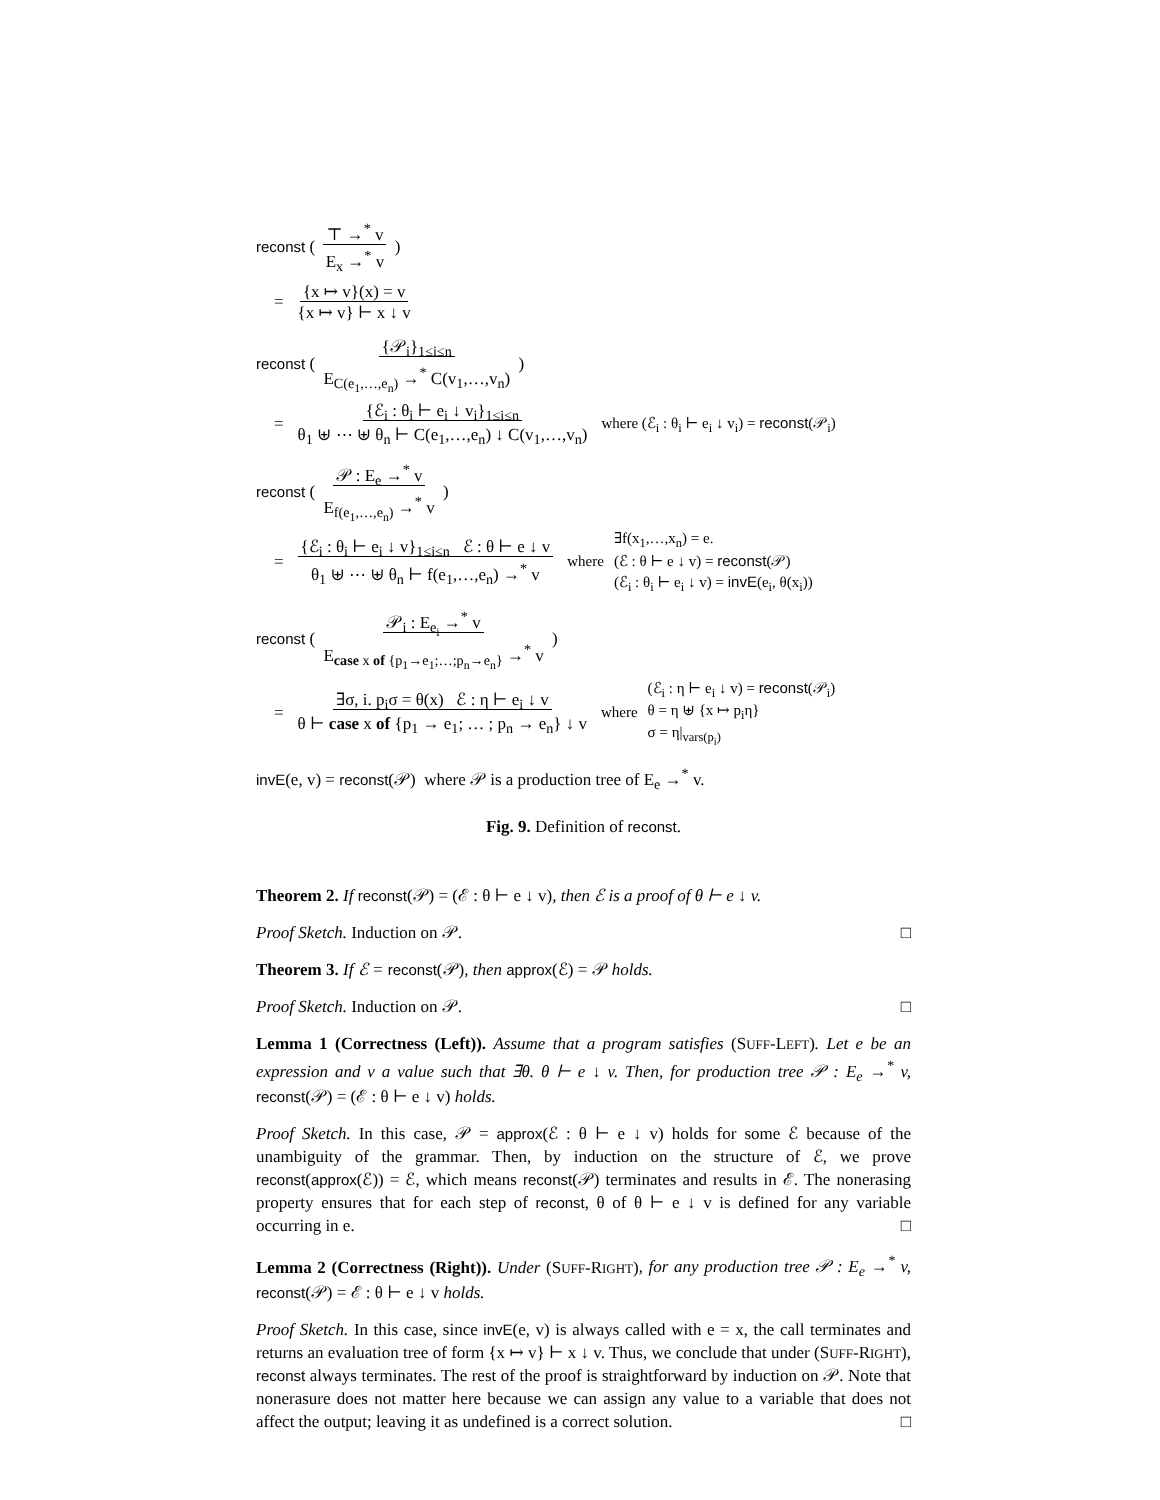reconst ( ⊤ →<sup>*</sup> v
E<sub>x</sub> →<sup>*</sup> v )
= {x ↦ v}(x) = v
{x ↦ v} ⊢ x ↓ v
reconst ( {𝒫<sub>i</sub>}<sub>1≤i≤n</sub>
E<sub>C(e<sub>1</sub>,…,e<sub>n</sub>)</sub> →<sup>*</sup> C(v<sub>1</sub>,…,v<sub>n</sub>) )
= {ℰ<sub>i</sub> : θ<sub>i</sub> ⊢ e<sub>i</sub> ↓ v<sub>i</sub>}<sub>1≤i≤n</sub>
θ<sub>1</sub> ⊎ ⋯ ⊎ θ<sub>n</sub> ⊢ C(e<sub>1</sub>,…,e<sub>n</sub>) ↓ C(v<sub>1</sub>,…,v<sub>n</sub>) where (ℰ<sub>i</sub> : θ<sub>i</sub> ⊢ e<sub>i</sub> ↓ v<sub>i</sub>) = reconst(𝒫<sub>i</sub>)
reconst ( 𝒫 : E<sub>e</sub> →<sup>*</sup> v
E<sub>f(e<sub>1</sub>,…,e<sub>n</sub>)</sub> →<sup>*</sup> v )
= {ℰ<sub>i</sub> : θ<sub>i</sub> ⊢ e<sub>i</sub> ↓ v}<sub>1≤i≤n</sub> ℰ : θ ⊢ e ↓ v
θ<sub>1</sub> ⊎ ⋯ ⊎ θ<sub>n</sub> ⊢ f(e<sub>1</sub>,…,e<sub>n</sub>) →<sup>*</sup> v where ∃f(x<sub>1</sub>,…,x<sub>n</sub>) = e.
(ℰ : θ ⊢ e ↓ v) = reconst(𝒫)
(ℰ<sub>i</sub> : θ<sub>i</sub> ⊢ e<sub>i</sub> ↓ v) = invE(e<sub>i</sub>, θ(x<sub>i</sub>))
reconst ( 𝒫<sub>i</sub> : E<sub>e<sub>i</sub></sub> →<sup>*</sup> v
E<sub>case x of {p<sub>1</sub>→e<sub>1</sub>;…;p<sub>n</sub>→e<sub>n</sub>}</sub> →<sup>*</sup> v )
= ∃σ, i. p<sub>i</sub>σ = θ(x) ℰ : η ⊢ e<sub>i</sub> ↓ v
θ ⊢ case x of {p<sub>1</sub> → e<sub>1</sub>; … ; p<sub>n</sub> → e<sub>n</sub>} ↓ v where (ℰ<sub>i</sub> : η ⊢ e<sub>i</sub> ↓ v) = reconst(𝒫<sub>i</sub>)
θ = η ⊎ {x ↦ p<sub>i</sub>η}
σ = η|<sub>vars(p<sub>i</sub>)</sub>
invE(e, v) = reconst(𝒫) where 𝒫 is a production tree of E<sub>e</sub> →<sup>*</sup> v.
Fig. 9. Definition of reconst.
Theorem 2. If reconst(𝒫) = (ℰ : θ ⊢ e ↓ v), then ℰ is a proof of θ ⊢ e ↓ v.
Proof Sketch. Induction on 𝒫. □
Theorem 3. If ℰ = reconst(𝒫), then approx(ℰ) = 𝒫 holds.
Proof Sketch. Induction on 𝒫. □
Lemma 1 (Correctness (Left)). Assume that a program satisfies (SUFF-LEFT). Let e be an expression and v a value such that ∃θ. θ ⊢ e ↓ v. Then, for production tree 𝒫 : E<sub>e</sub> →<sup>*</sup> v, reconst(𝒫) = (ℰ : θ ⊢ e ↓ v) holds.
Proof Sketch. In this case, 𝒫 = approx(ℰ : θ ⊢ e ↓ v) holds for some ℰ because of the unambiguity of the grammar. Then, by induction on the structure of ℰ, we prove reconst(approx(ℰ)) = ℰ, which means reconst(𝒫) terminates and results in ℰ. The nonerasing property ensures that for each step of reconst, θ of θ ⊢ e ↓ v is defined for any variable occurring in e. □
Lemma 2 (Correctness (Right)). Under (SUFF-RIGHT), for any production tree 𝒫 : E<sub>e</sub> →<sup>*</sup> v, reconst(𝒫) = ℰ : θ ⊢ e ↓ v holds.
Proof Sketch. In this case, since invE(e, v) is always called with e = x, the call terminates and returns an evaluation tree of form {x ↦ v} ⊢ x ↓ v. Thus, we conclude that under (SUFF-RIGHT), reconst always terminates. The rest of the proof is straightforward by induction on 𝒫. Note that nonerasure does not matter here because we can assign any value to a variable that does not affect the output; leaving it as undefined is a correct solution. □